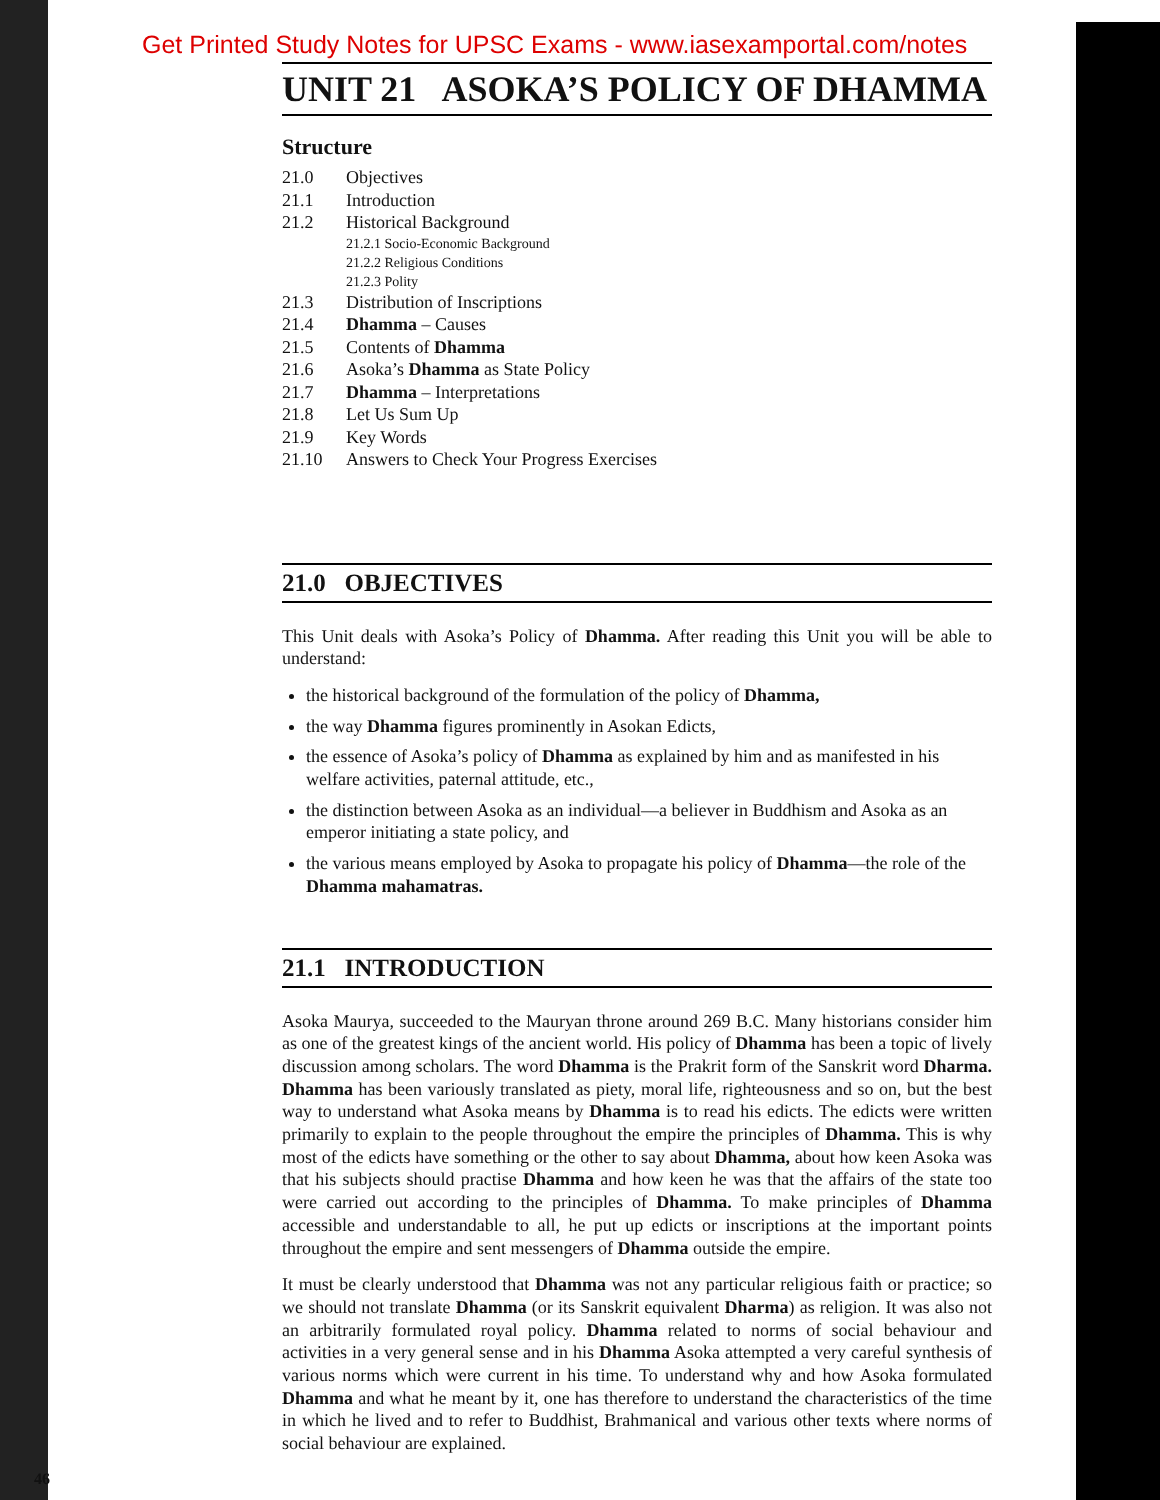Get Printed Study Notes for UPSC Exams - www.iasexamportal.com/notes
UNIT 21 ASOKA’S POLICY OF DHAMMA
Structure
21.0 Objectives
21.1 Introduction
21.2 Historical Background
21.2.1 Socio-Economic Background
21.2.2 Religious Conditions
21.2.3 Polity
21.3 Distribution of Inscriptions
21.4 Dhamma – Causes
21.5 Contents of Dhamma
21.6 Asoka’s Dhamma as State Policy
21.7 Dhamma – Interpretations
21.8 Let Us Sum Up
21.9 Key Words
21.10 Answers to Check Your Progress Exercises
21.0 OBJECTIVES
This Unit deals with Asoka’s Policy of Dhamma. After reading this Unit you will be able to understand:
the historical background of the formulation of the policy of Dhamma,
the way Dhamma figures prominently in Asokan Edicts,
the essence of Asoka’s policy of Dhamma as explained by him and as manifested in his welfare activities, paternal attitude, etc.,
the distinction between Asoka as an individual—a believer in Buddhism and Asoka as an emperor initiating a state policy, and
the various means employed by Asoka to propagate his policy of Dhamma—the role of the Dhamma mahamatras.
21.1 INTRODUCTION
Asoka Maurya, succeeded to the Mauryan throne around 269 B.C. Many historians consider him as one of the greatest kings of the ancient world. His policy of Dhamma has been a topic of lively discussion among scholars. The word Dhamma is the Prakrit form of the Sanskrit word Dharma. Dhamma has been variously translated as piety, moral life, righteousness and so on, but the best way to understand what Asoka means by Dhamma is to read his edicts. The edicts were written primarily to explain to the people throughout the empire the principles of Dhamma. This is why most of the edicts have something or the other to say about Dhamma, about how keen Asoka was that his subjects should practise Dhamma and how keen he was that the affairs of the state too were carried out according to the principles of Dhamma. To make principles of Dhamma accessible and understandable to all, he put up edicts or inscriptions at the important points throughout the empire and sent messengers of Dhamma outside the empire.
It must be clearly understood that Dhamma was not any particular religious faith or practice; so we should not translate Dhamma (or its Sanskrit equivalent Dharma) as religion. It was also not an arbitrarily formulated royal policy. Dhamma related to norms of social behaviour and activities in a very general sense and in his Dhamma Asoka attempted a very careful synthesis of various norms which were current in his time. To understand why and how Asoka formulated Dhamma and what he meant by it, one has therefore to understand the characteristics of the time in which he lived and to refer to Buddhist, Brahmanical and various other texts where norms of social behaviour are explained.
46